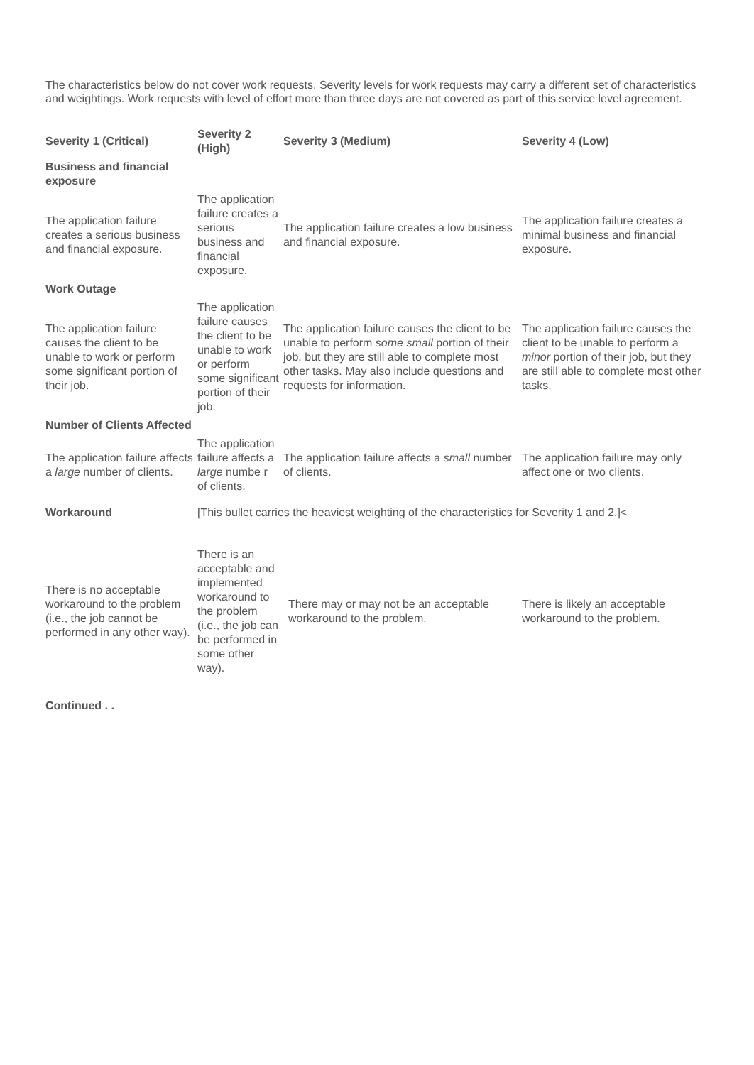The characteristics below do not cover work requests. Severity levels for work requests may carry a different set of characteristics and weightings. Work requests with level of effort more than three days are not covered as part of this service level agreement.
| Severity 1 (Critical) | Severity 2 (High) | Severity 3 (Medium) | Severity 4 (Low) |
| --- | --- | --- | --- |
| Business and financial exposure | | | |
| The application failure creates a serious business and financial exposure. | The application failure creates a serious business and financial exposure. | The application failure creates a low business and financial exposure. | The application failure creates a minimal business and financial exposure. |
| Work Outage | | | |
| The application failure causes the client to be unable to work or perform some significant portion of their job. | The application failure causes the client to be unable to work or perform some significant portion of their job. | The application failure causes the client to be unable to perform some small portion of their job, but they are still able to complete most other tasks. May also include questions and requests for information. | The application failure causes the client to be unable to perform a minor portion of their job, but they are still able to complete most other tasks. |
| Number of Clients Affected | | | |
| The application failure affects a large number of clients. | The application failure affects a large numbe r of clients. | The application failure affects a small number of clients. | The application failure may only affect one or two clients. |
| Workaround | [This bullet carries the heaviest weighting of the characteristics for Severity 1 and 2.]< | | |
| There is no acceptable workaround to the problem (i.e., the job cannot be performed in any other way). | There is an acceptable and implemented workaround to the problem (i.e., the job can be performed in some other way). | There may or may not be an acceptable workaround to the problem. | There is likely an acceptable workaround to the problem. |
Continued . .